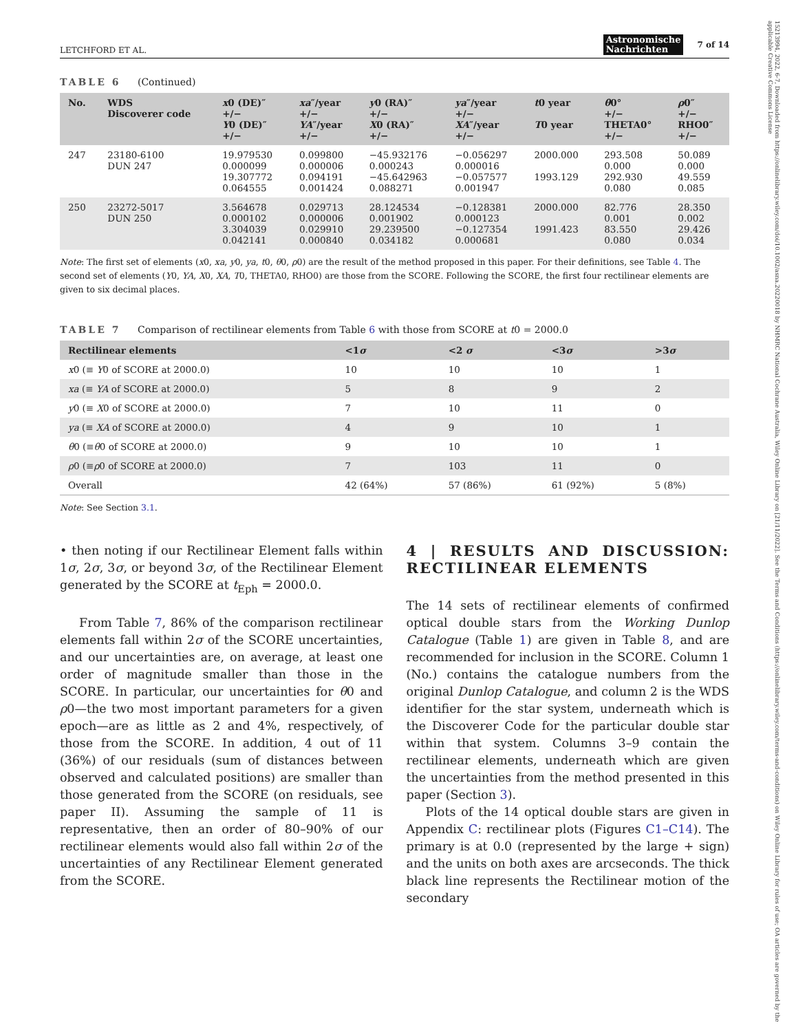15213994, 2022, 6-7, Downloaded from https://onlinelibrary.wiley.com/doi/10.1002/asna.20220018 by NHMRC National Cochrane Australia, Wiley Online Library on [21/11/2022]. See the Terms and Conditions (https://onlinelibrary.wiley.com/terms-and-conditions) on Wiley Online Library for rules of use; OA articles are governed by the applicable Creative Commons License
LETCHFORD ET AL. Astronomische
Nachrichten 7 of 14
TABLE 6 (Continued)
| No. | WDS Discoverer code | x 0 (DE)″ +/− Y 0 (DE)″ +/− | xa ″/year +/− YA ″/year +/− | y 0 (RA)″ +/− X 0 (RA)″ +/− | ya ″/year +/− XA ″/year +/− | t 0 year T 0 year | θ 0° +/− THETA0° +/− | ρ 0″ +/− RHO0″ +/− |
| --- | --- | --- | --- | --- | --- | --- | --- | --- |
| 247 | 23180-6100 DUN 247 | 19.979530 0.000099 19.307772 0.064555 | 0.099800 0.000006 0.094191 0.001424 | −45.932176 0.000243 −45.642963 0.088271 | −0.056297 0.000016 −0.057577 0.001947 | 2000.000 1993.129 | 293.508 0.000 292.930 0.080 | 50.089 0.000 49.559 0.085 |
| 250 | 23272-5017 DUN 250 | 3.564678 0.000102 3.304039 0.042141 | 0.029713 0.000006 0.029910 0.000840 | 28.124534 0.001902 29.239500 0.034182 | −0.128381 0.000123 −0.127354 0.000681 | 2000.000 1991.423 | 82.776 0.001 83.550 0.080 | 28.350 0.002 29.426 0.034 |
Note: The first set of elements (x0, xa, y0, ya, t0, θ0, ρ0) are the result of the method proposed in this paper. For their definitions, see Table 4. The second set of elements (Y0, YA, X0, XA, T0, THETA0, RHO0) are those from the SCORE. Following the SCORE, the first four rectilinear elements are given to six decimal places.
TABLE 7 Comparison of rectilinear elements from Table 6 with those from SCORE at t0 = 2000.0
| Rectilinear elements | <1 σ | <2 σ | <3 σ | >3 σ |
| --- | --- | --- | --- | --- |
| x 0 (≡ Y 0 of SCORE at 2000.0) | 10 | 10 | 10 | 1 |
| xa (≡ YA of SCORE at 2000.0) | 5 | 8 | 9 | 2 |
| y 0 (≡ X 0 of SCORE at 2000.0) | 7 | 10 | 11 | 0 |
| ya (≡ XA of SCORE at 2000.0) | 4 | 9 | 10 | 1 |
| θ 0 (≡ θ 0 of SCORE at 2000.0) | 9 | 10 | 10 | 1 |
| ρ 0 (≡ ρ 0 of SCORE at 2000.0) | 7 | 103 | 11 | 0 |
| Overall | 42 (64%) | 57 (86%) | 61 (92%) | 5 (8%) |
Note: See Section 3.1.
• then noting if our Rectilinear Element falls within 1σ, 2σ, 3σ, or beyond 3σ, of the Rectilinear Element generated by the SCORE at t<sub>Eph</sub> = 2000.0.
From Table 7, 86% of the comparison rectilinear elements fall within 2σ of the SCORE uncertainties, and our uncertainties are, on average, at least one order of magnitude smaller than those in the SCORE. In particular, our uncertainties for θ0 and ρ0—the two most important parameters for a given epoch—are as little as 2 and 4%, respectively, of those from the SCORE. In addition, 4 out of 11 (36%) of our residuals (sum of distances between observed and calculated positions) are smaller than those generated from the SCORE (on residuals, see paper II). Assuming the sample of 11 is representative, then an order of 80–90% of our rectilinear elements would also fall within 2σ of the uncertainties of any Rectilinear Element generated from the SCORE.
4 | RESULTS AND DISCUSSION: RECTILINEAR ELEMENTS
The 14 sets of rectilinear elements of confirmed optical double stars from the Working Dunlop Catalogue (Table 1) are given in Table 8, and are recommended for inclusion in the SCORE. Column 1 (No.) contains the catalogue numbers from the original Dunlop Catalogue, and column 2 is the WDS identifier for the star system, underneath which is the Discoverer Code for the particular double star within that system. Columns 3–9 contain the rectilinear elements, underneath which are given the uncertainties from the method presented in this paper (Section 3).
Plots of the 14 optical double stars are given in Appendix C: rectilinear plots (Figures C1–C14). The primary is at 0.0 (represented by the large + sign) and the units on both axes are arcseconds. The thick black line represents the Rectilinear motion of the secondary